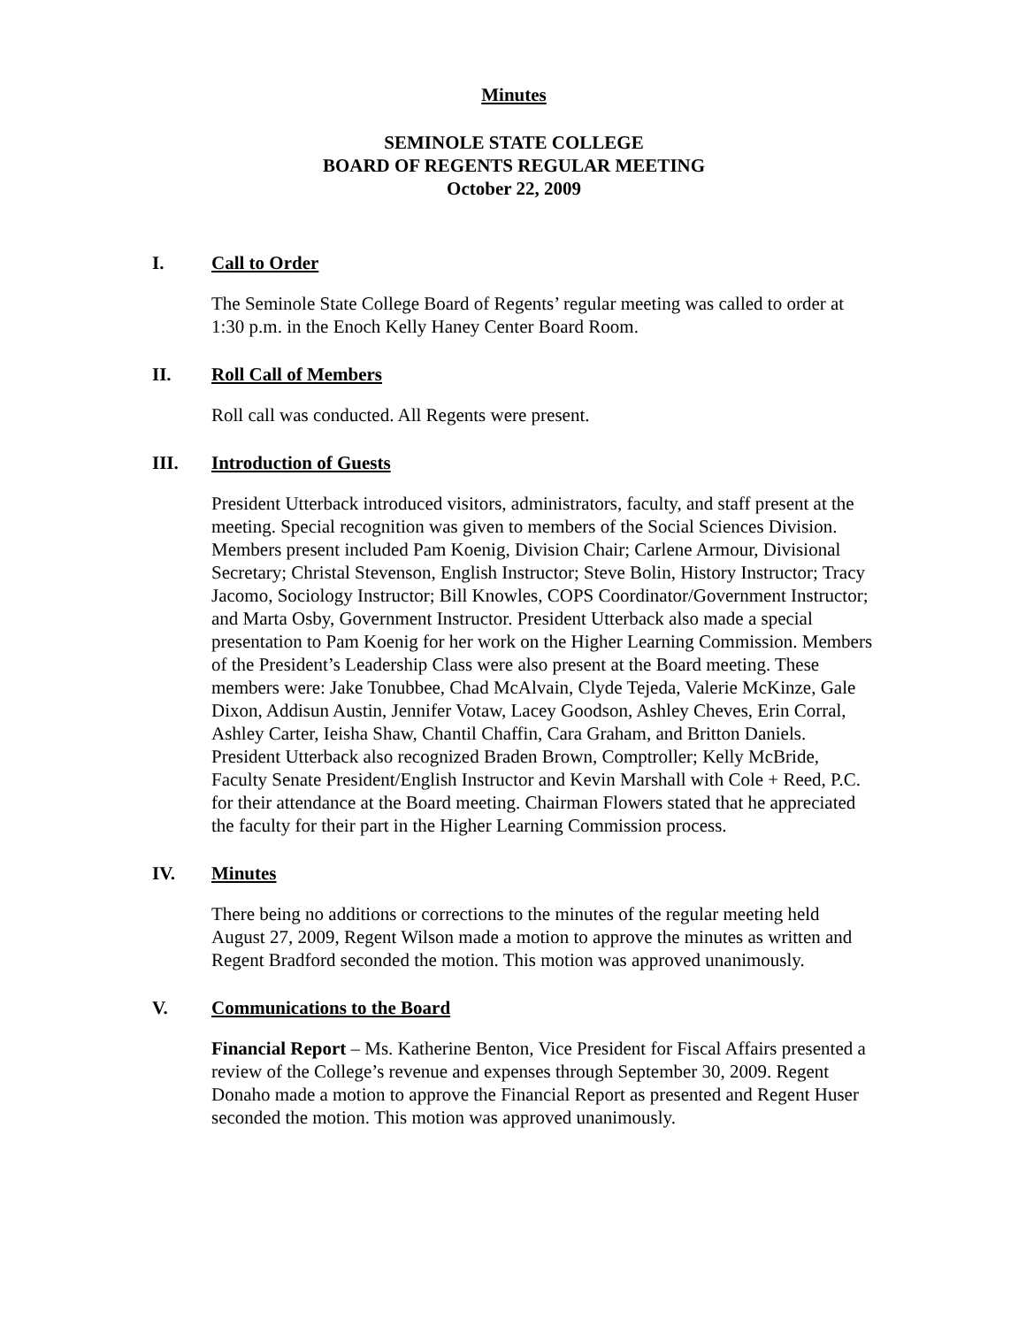Minutes
SEMINOLE STATE COLLEGE
BOARD OF REGENTS REGULAR MEETING
October 22, 2009
I. Call to Order
The Seminole State College Board of Regents’ regular meeting was called to order at 1:30 p.m. in the Enoch Kelly Haney Center Board Room.
II. Roll Call of Members
Roll call was conducted. All Regents were present.
III. Introduction of Guests
President Utterback introduced visitors, administrators, faculty, and staff present at the meeting. Special recognition was given to members of the Social Sciences Division. Members present included Pam Koenig, Division Chair; Carlene Armour, Divisional Secretary; Christal Stevenson, English Instructor; Steve Bolin, History Instructor; Tracy Jacomo, Sociology Instructor; Bill Knowles, COPS Coordinator/Government Instructor; and Marta Osby, Government Instructor. President Utterback also made a special presentation to Pam Koenig for her work on the Higher Learning Commission. Members of the President’s Leadership Class were also present at the Board meeting. These members were: Jake Tonubbee, Chad McAlvain, Clyde Tejeda, Valerie McKinze, Gale Dixon, Addisun Austin, Jennifer Votaw, Lacey Goodson, Ashley Cheves, Erin Corral, Ashley Carter, Ieisha Shaw, Chantil Chaffin, Cara Graham, and Britton Daniels. President Utterback also recognized Braden Brown, Comptroller; Kelly McBride, Faculty Senate President/English Instructor and Kevin Marshall with Cole + Reed, P.C. for their attendance at the Board meeting. Chairman Flowers stated that he appreciated the faculty for their part in the Higher Learning Commission process.
IV. Minutes
There being no additions or corrections to the minutes of the regular meeting held August 27, 2009, Regent Wilson made a motion to approve the minutes as written and Regent Bradford seconded the motion. This motion was approved unanimously.
V. Communications to the Board
Financial Report – Ms. Katherine Benton, Vice President for Fiscal Affairs presented a review of the College’s revenue and expenses through September 30, 2009. Regent Donaho made a motion to approve the Financial Report as presented and Regent Huser seconded the motion. This motion was approved unanimously.